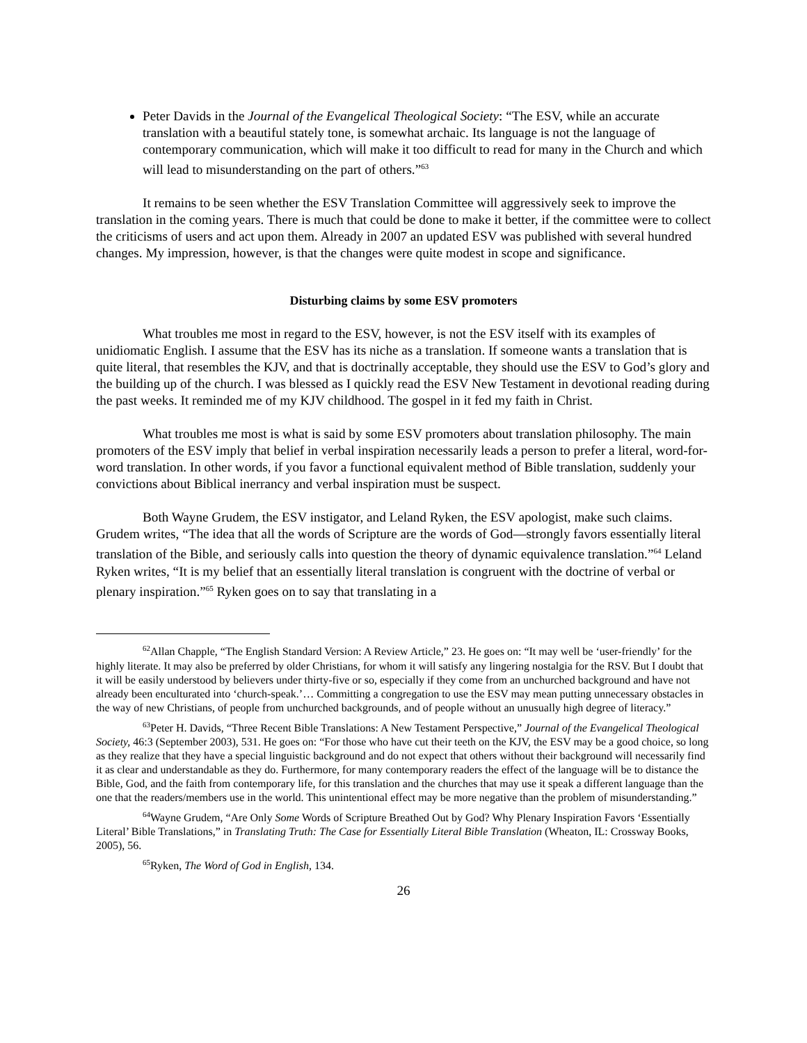Peter Davids in the Journal of the Evangelical Theological Society: “The ESV, while an accurate translation with a beautiful stately tone, is somewhat archaic. Its language is not the language of contemporary communication, which will make it too difficult to read for many in the Church and which will lead to misunderstanding on the part of others.”<sup>63</sup>
It remains to be seen whether the ESV Translation Committee will aggressively seek to improve the translation in the coming years. There is much that could be done to make it better, if the committee were to collect the criticisms of users and act upon them. Already in 2007 an updated ESV was published with several hundred changes. My impression, however, is that the changes were quite modest in scope and significance.
Disturbing claims by some ESV promoters
What troubles me most in regard to the ESV, however, is not the ESV itself with its examples of unidiomatic English. I assume that the ESV has its niche as a translation. If someone wants a translation that is quite literal, that resembles the KJV, and that is doctrinally acceptable, they should use the ESV to God’s glory and the building up of the church. I was blessed as I quickly read the ESV New Testament in devotional reading during the past weeks. It reminded me of my KJV childhood. The gospel in it fed my faith in Christ.
What troubles me most is what is said by some ESV promoters about translation philosophy. The main promoters of the ESV imply that belief in verbal inspiration necessarily leads a person to prefer a literal, word-for-word translation. In other words, if you favor a functional equivalent method of Bible translation, suddenly your convictions about Biblical inerrancy and verbal inspiration must be suspect.
Both Wayne Grudem, the ESV instigator, and Leland Ryken, the ESV apologist, make such claims. Grudem writes, “The idea that all the words of Scripture are the words of God—strongly favors essentially literal translation of the Bible, and seriously calls into question the theory of dynamic equivalence translation.”<sup>64</sup> Leland Ryken writes, “It is my belief that an essentially literal translation is congruent with the doctrine of verbal or plenary inspiration.”<sup>65</sup> Ryken goes on to say that translating in a
<sup>62</sup> Allan Chapple, “The English Standard Version: A Review Article,” 23. He goes on: “It may well be ‘user-friendly’ for the highly literate. It may also be preferred by older Christians, for whom it will satisfy any lingering nostalgia for the RSV. But I doubt that it will be easily understood by believers under thirty-five or so, especially if they come from an unchurched background and have not already been enculturated into ‘church-speak.’… Committing a congregation to use the ESV may mean putting unnecessary obstacles in the way of new Christians, of people from unchurched backgrounds, and of people without an unusually high degree of literacy.”
<sup>63</sup> Peter H. Davids, “Three Recent Bible Translations: A New Testament Perspective,” Journal of the Evangelical Theological Society, 46:3 (September 2003), 531. He goes on: “For those who have cut their teeth on the KJV, the ESV may be a good choice, so long as they realize that they have a special linguistic background and do not expect that others without their background will necessarily find it as clear and understandable as they do. Furthermore, for many contemporary readers the effect of the language will be to distance the Bible, God, and the faith from contemporary life, for this translation and the churches that may use it speak a different language than the one that the readers/members use in the world. This unintentional effect may be more negative than the problem of misunderstanding.”
<sup>64</sup> Wayne Grudem, “Are Only Some Words of Scripture Breathed Out by God? Why Plenary Inspiration Favors ‘Essentially Literal’ Bible Translations,” in Translating Truth: The Case for Essentially Literal Bible Translation (Wheaton, IL: Crossway Books, 2005), 56.
<sup>65</sup> Ryken, The Word of God in English, 134.
26